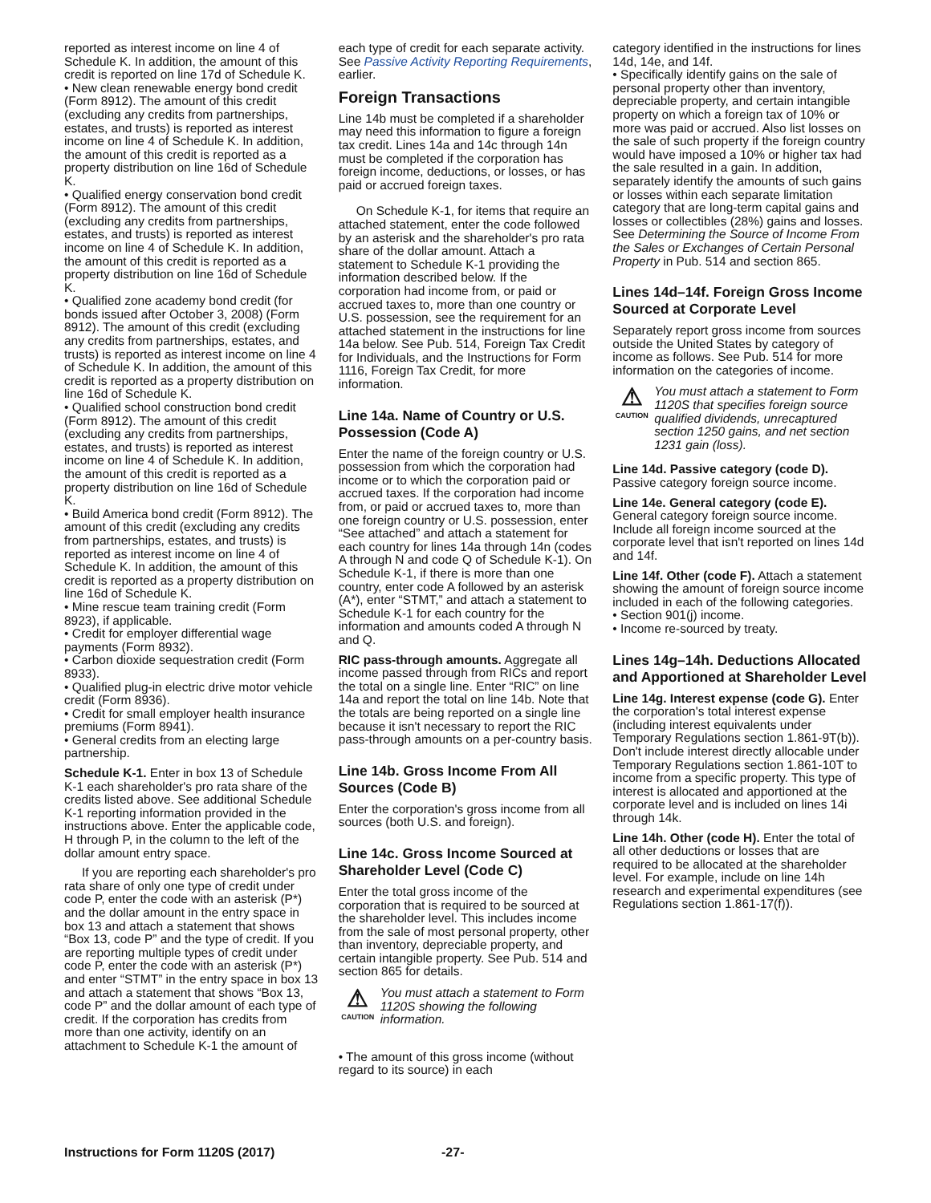reported as interest income on line 4 of Schedule K. In addition, the amount of this credit is reported on line 17d of Schedule K.
• New clean renewable energy bond credit (Form 8912). The amount of this credit (excluding any credits from partnerships, estates, and trusts) is reported as interest income on line 4 of Schedule K. In addition, the amount of this credit is reported as a property distribution on line 16d of Schedule K.
• Qualified energy conservation bond credit (Form 8912). The amount of this credit (excluding any credits from partnerships, estates, and trusts) is reported as interest income on line 4 of Schedule K. In addition, the amount of this credit is reported as a property distribution on line 16d of Schedule K.
• Qualified zone academy bond credit (for bonds issued after October 3, 2008) (Form 8912). The amount of this credit (excluding any credits from partnerships, estates, and trusts) is reported as interest income on line 4 of Schedule K. In addition, the amount of this credit is reported as a property distribution on line 16d of Schedule K.
• Qualified school construction bond credit (Form 8912). The amount of this credit (excluding any credits from partnerships, estates, and trusts) is reported as interest income on line 4 of Schedule K. In addition, the amount of this credit is reported as a property distribution on line 16d of Schedule K.
• Build America bond credit (Form 8912). The amount of this credit (excluding any credits from partnerships, estates, and trusts) is reported as interest income on line 4 of Schedule K. In addition, the amount of this credit is reported as a property distribution on line 16d of Schedule K.
• Mine rescue team training credit (Form 8923), if applicable.
• Credit for employer differential wage payments (Form 8932).
• Carbon dioxide sequestration credit (Form 8933).
• Qualified plug-in electric drive motor vehicle credit (Form 8936).
• Credit for small employer health insurance premiums (Form 8941).
• General credits from an electing large partnership.
Schedule K-1. Enter in box 13 of Schedule K-1 each shareholder's pro rata share of the credits listed above. See additional Schedule K-1 reporting information provided in the instructions above. Enter the applicable code, H through P, in the column to the left of the dollar amount entry space.
If you are reporting each shareholder's pro rata share of only one type of credit under code P, enter the code with an asterisk (P*) and the dollar amount in the entry space in box 13 and attach a statement that shows “Box 13, code P” and the type of credit. If you are reporting multiple types of credit under code P, enter the code with an asterisk (P*) and enter “STMT” in the entry space in box 13 and attach a statement that shows “Box 13, code P” and the dollar amount of each type of credit. If the corporation has credits from more than one activity, identify on an attachment to Schedule K-1 the amount of
each type of credit for each separate activity. See Passive Activity Reporting Requirements, earlier.
Foreign Transactions
Line 14b must be completed if a shareholder may need this information to figure a foreign tax credit. Lines 14a and 14c through 14n must be completed if the corporation has foreign income, deductions, or losses, or has paid or accrued foreign taxes.
On Schedule K-1, for items that require an attached statement, enter the code followed by an asterisk and the shareholder's pro rata share of the dollar amount. Attach a statement to Schedule K-1 providing the information described below. If the corporation had income from, or paid or accrued taxes to, more than one country or U.S. possession, see the requirement for an attached statement in the instructions for line 14a below. See Pub. 514, Foreign Tax Credit for Individuals, and the Instructions for Form 1116, Foreign Tax Credit, for more information.
Line 14a. Name of Country or U.S. Possession (Code A)
Enter the name of the foreign country or U.S. possession from which the corporation had income or to which the corporation paid or accrued taxes. If the corporation had income from, or paid or accrued taxes to, more than one foreign country or U.S. possession, enter “See attached” and attach a statement for each country for lines 14a through 14n (codes A through N and code Q of Schedule K-1). On Schedule K-1, if there is more than one country, enter code A followed by an asterisk (A*), enter “STMT,” and attach a statement to Schedule K-1 for each country for the information and amounts coded A through N and Q.
RIC pass-through amounts. Aggregate all income passed through from RICs and report the total on a single line. Enter “RIC” on line 14a and report the total on line 14b. Note that the totals are being reported on a single line because it isn't necessary to report the RIC pass-through amounts on a per-country basis.
Line 14b. Gross Income From All Sources (Code B)
Enter the corporation's gross income from all sources (both U.S. and foreign).
Line 14c. Gross Income Sourced at Shareholder Level (Code C)
Enter the total gross income of the corporation that is required to be sourced at the shareholder level. This includes income from the sale of most personal property, other than inventory, depreciable property, and certain intangible property. See Pub. 514 and section 865 for details.
⚠
CAUTION
You must attach a statement to Form 1120S showing the following information.
• The amount of this gross income (without regard to its source) in each
category identified in the instructions for lines 14d, 14e, and 14f.
• Specifically identify gains on the sale of personal property other than inventory, depreciable property, and certain intangible property on which a foreign tax of 10% or more was paid or accrued. Also list losses on the sale of such property if the foreign country would have imposed a 10% or higher tax had the sale resulted in a gain. In addition, separately identify the amounts of such gains or losses within each separate limitation category that are long-term capital gains and losses or collectibles (28%) gains and losses. See Determining the Source of Income From the Sales or Exchanges of Certain Personal Property in Pub. 514 and section 865.
Lines 14d–14f. Foreign Gross Income Sourced at Corporate Level
Separately report gross income from sources outside the United States by category of income as follows. See Pub. 514 for more information on the categories of income.
⚠
CAUTION
You must attach a statement to Form 1120S that specifies foreign source qualified dividends, unrecaptured section 1250 gains, and net section 1231 gain (loss).
Line 14d. Passive category (code D). Passive category foreign source income.
Line 14e. General category (code E). General category foreign source income. Include all foreign income sourced at the corporate level that isn't reported on lines 14d and 14f.
Line 14f. Other (code F). Attach a statement showing the amount of foreign source income included in each of the following categories.
• Section 901(j) income.
• Income re-sourced by treaty.
Lines 14g–14h. Deductions Allocated and Apportioned at Shareholder Level
Line 14g. Interest expense (code G). Enter the corporation's total interest expense (including interest equivalents under Temporary Regulations section 1.861-9T(b)). Don't include interest directly allocable under Temporary Regulations section 1.861-10T to income from a specific property. This type of interest is allocated and apportioned at the corporate level and is included on lines 14i through 14k.
Line 14h. Other (code H). Enter the total of all other deductions or losses that are required to be allocated at the shareholder level. For example, include on line 14h research and experimental expenditures (see Regulations section 1.861-17(f)).
Instructions for Form 1120S (2017) -27-